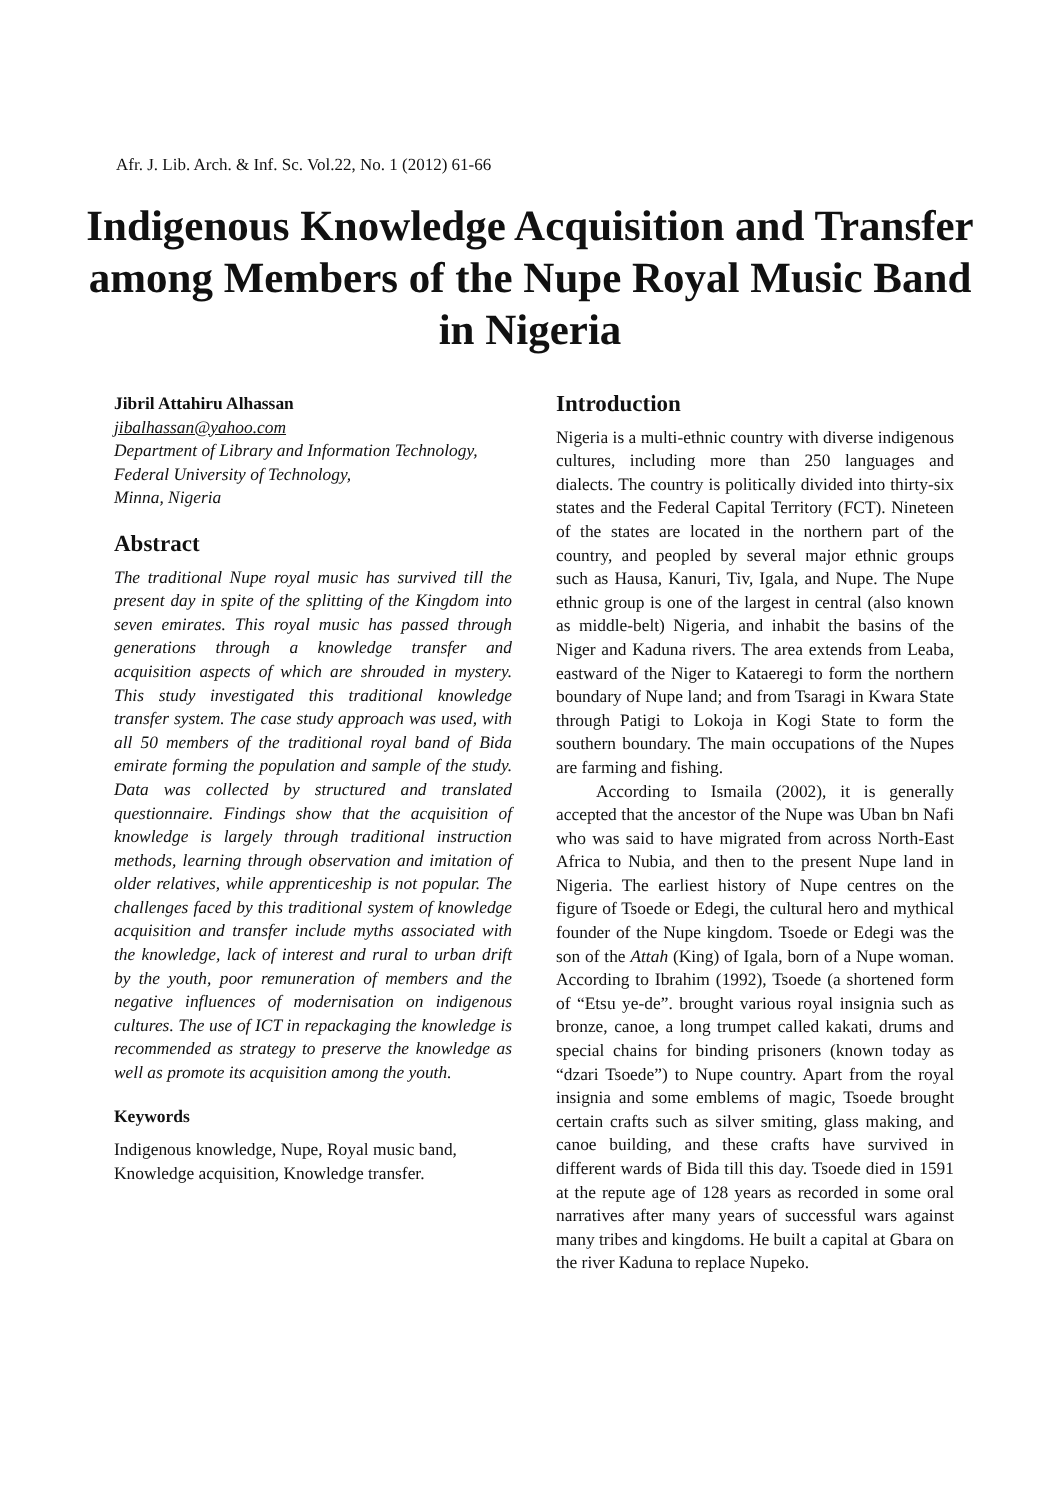Afr. J. Lib. Arch. & Inf. Sc. Vol.22, No. 1 (2012) 61-66
Indigenous Knowledge Acquisition and Transfer among Members of the Nupe Royal Music Band in Nigeria
Jibril Attahiru Alhassan
jibalhassan@yahoo.com
Department of Library and Information Technology, Federal University of Technology,
Minna, Nigeria
Abstract
The traditional Nupe royal music has survived till the present day in spite of the splitting of the Kingdom into seven emirates. This royal music has passed through generations through a knowledge transfer and acquisition aspects of which are shrouded in mystery. This study investigated this traditional knowledge transfer system. The case study approach was used, with all 50 members of the traditional royal band of Bida emirate forming the population and sample of the study. Data was collected by structured and translated questionnaire. Findings show that the acquisition of knowledge is largely through traditional instruction methods, learning through observation and imitation of older relatives, while apprenticeship is not popular. The challenges faced by this traditional system of knowledge acquisition and transfer include myths associated with the knowledge, lack of interest and rural to urban drift by the youth, poor remuneration of members and the negative influences of modernisation on indigenous cultures. The use of ICT in repackaging the knowledge is recommended as strategy to preserve the knowledge as well as promote its acquisition among the youth.
Keywords
Indigenous knowledge, Nupe, Royal music band, Knowledge acquisition, Knowledge transfer.
Introduction
Nigeria is a multi-ethnic country with diverse indigenous cultures, including more than 250 languages and dialects. The country is politically divided into thirty-six states and the Federal Capital Territory (FCT). Nineteen of the states are located in the northern part of the country, and peopled by several major ethnic groups such as Hausa, Kanuri, Tiv, Igala, and Nupe. The Nupe ethnic group is one of the largest in central (also known as middle-belt) Nigeria, and inhabit the basins of the Niger and Kaduna rivers. The area extends from Leaba, eastward of the Niger to Kataeregi to form the northern boundary of Nupe land; and from Tsaragi in Kwara State through Patigi to Lokoja in Kogi State to form the southern boundary. The main occupations of the Nupes are farming and fishing.
According to Ismaila (2002), it is generally accepted that the ancestor of the Nupe was Uban bn Nafi who was said to have migrated from across North-East Africa to Nubia, and then to the present Nupe land in Nigeria. The earliest history of Nupe centres on the figure of Tsoede or Edegi, the cultural hero and mythical founder of the Nupe kingdom. Tsoede or Edegi was the son of the Attah (King) of Igala, born of a Nupe woman. According to Ibrahim (1992), Tsoede (a shortened form of “Etsu ye-de”. brought various royal insignia such as bronze, canoe, a long trumpet called kakati, drums and special chains for binding prisoners (known today as “dzari Tsoede”) to Nupe country. Apart from the royal insignia and some emblems of magic, Tsoede brought certain crafts such as silver smiting, glass making, and canoe building, and these crafts have survived in different wards of Bida till this day. Tsoede died in 1591 at the repute age of 128 years as recorded in some oral narratives after many years of successful wars against many tribes and kingdoms. He built a capital at Gbara on the river Kaduna to replace Nupeko.